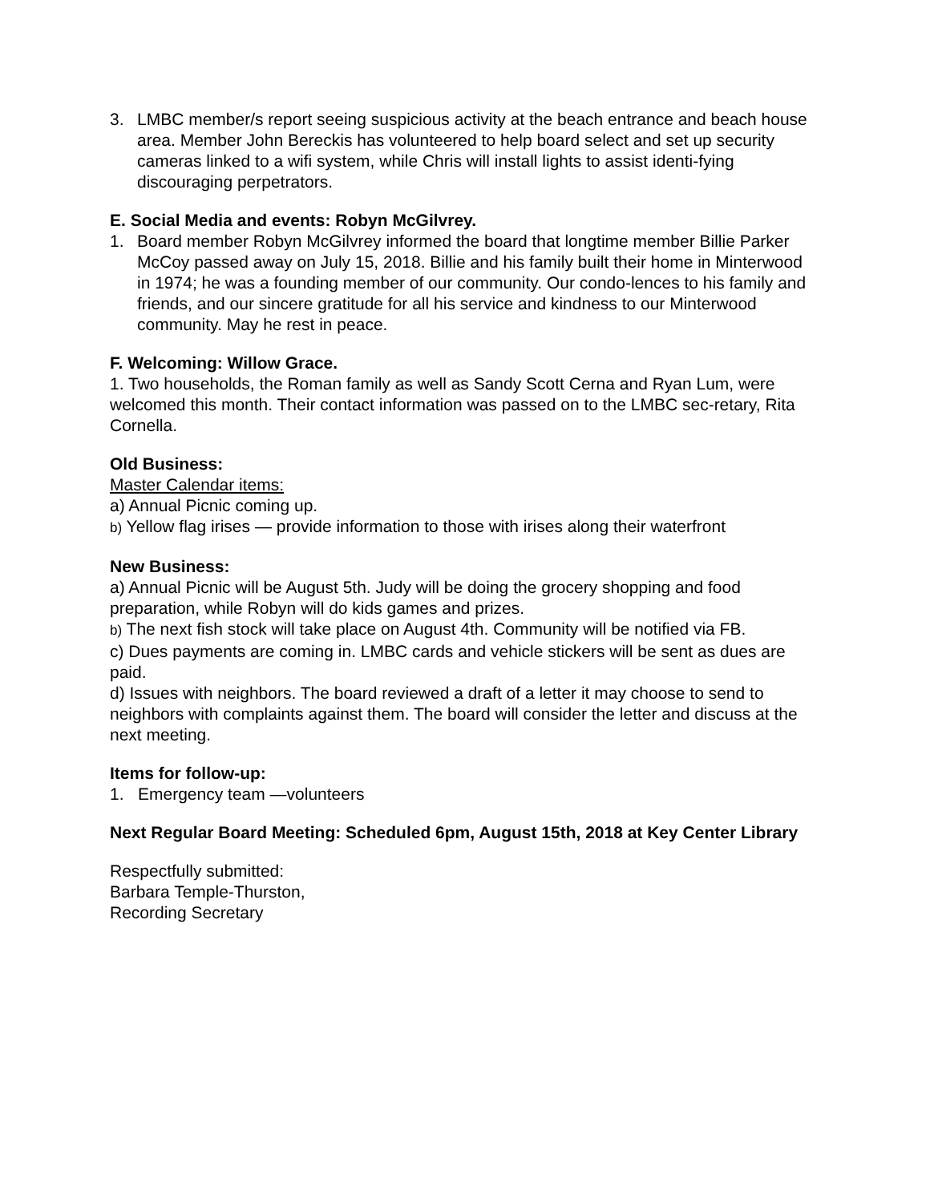3. LMBC member/s report seeing suspicious activity at the beach entrance and beach house area. Member John Bereckis has volunteered to help board select and set up security cameras linked to a wifi system, while Chris will install lights to assist identi-fying discouraging perpetrators.
E. Social Media and events: Robyn McGilvrey.
1. Board member Robyn McGilvrey informed the board that longtime member Billie Parker McCoy passed away on July 15, 2018. Billie and his family built their home in Minterwood in 1974; he was a founding member of our community. Our condo-lences to his family and friends, and our sincere gratitude for all his service and kindness to our Minterwood community. May he rest in peace.
F. Welcoming: Willow Grace.
1. Two households, the Roman family as well as Sandy Scott Cerna and Ryan Lum, were welcomed this month. Their contact information was passed on to the LMBC sec-retary, Rita Cornella.
Old Business:
Master Calendar items:
a) Annual Picnic coming up.
b) Yellow flag irises — provide information to those with irises along their waterfront
New Business:
a) Annual Picnic will be August 5th. Judy will be doing the grocery shopping and food preparation, while Robyn will do kids games and prizes.
b) The next fish stock will take place on August 4th. Community will be notified via FB.
c) Dues payments are coming in. LMBC cards and vehicle stickers will be sent as dues are paid.
d) Issues with neighbors. The board reviewed a draft of a letter it may choose to send to neighbors with complaints against them. The board will consider the letter and discuss at the next meeting.
Items for follow-up:
1. Emergency team —volunteers
Next Regular Board Meeting: Scheduled 6pm, August 15th, 2018 at Key Center Library
Respectfully submitted:
Barbara Temple-Thurston,
Recording Secretary